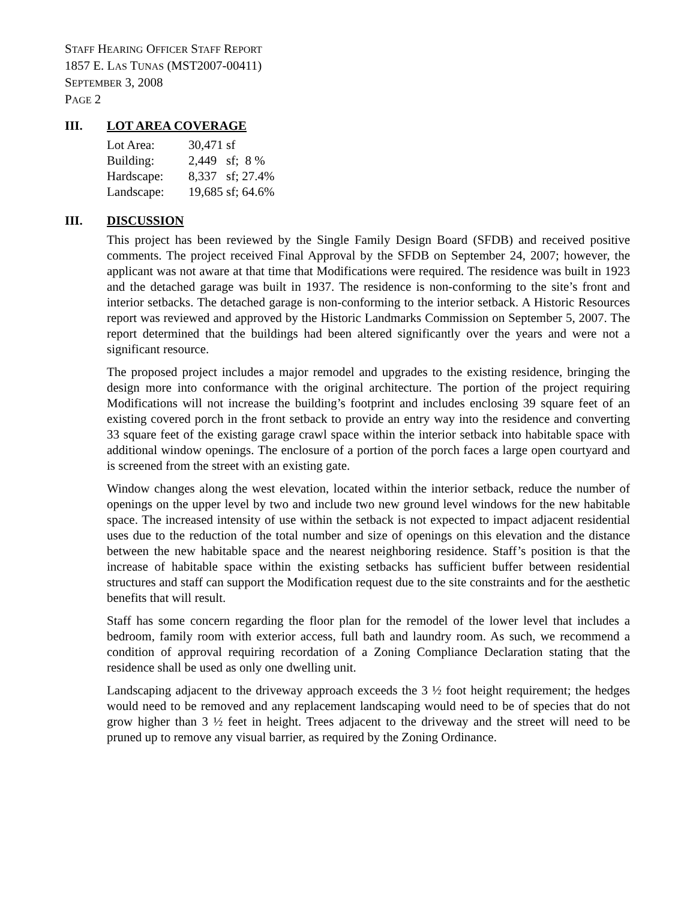STAFF HEARING OFFICER STAFF REPORT
1857 E. LAS TUNAS (MST2007-00411)
SEPTEMBER 3, 2008
PAGE 2
III. LOT AREA COVERAGE
| Lot Area: | 30,471 sf |
| Building: | 2,449 sf; 8 % |
| Hardscape: | 8,337 sf; 27.4% |
| Landscape: | 19,685 sf; 64.6% |
III. DISCUSSION
This project has been reviewed by the Single Family Design Board (SFDB) and received positive comments. The project received Final Approval by the SFDB on September 24, 2007; however, the applicant was not aware at that time that Modifications were required. The residence was built in 1923 and the detached garage was built in 1937. The residence is non-conforming to the site’s front and interior setbacks. The detached garage is non-conforming to the interior setback. A Historic Resources report was reviewed and approved by the Historic Landmarks Commission on September 5, 2007. The report determined that the buildings had been altered significantly over the years and were not a significant resource.
The proposed project includes a major remodel and upgrades to the existing residence, bringing the design more into conformance with the original architecture. The portion of the project requiring Modifications will not increase the building’s footprint and includes enclosing 39 square feet of an existing covered porch in the front setback to provide an entry way into the residence and converting 33 square feet of the existing garage crawl space within the interior setback into habitable space with additional window openings. The enclosure of a portion of the porch faces a large open courtyard and is screened from the street with an existing gate.
Window changes along the west elevation, located within the interior setback, reduce the number of openings on the upper level by two and include two new ground level windows for the new habitable space. The increased intensity of use within the setback is not expected to impact adjacent residential uses due to the reduction of the total number and size of openings on this elevation and the distance between the new habitable space and the nearest neighboring residence. Staff’s position is that the increase of habitable space within the existing setbacks has sufficient buffer between residential structures and staff can support the Modification request due to the site constraints and for the aesthetic benefits that will result.
Staff has some concern regarding the floor plan for the remodel of the lower level that includes a bedroom, family room with exterior access, full bath and laundry room. As such, we recommend a condition of approval requiring recordation of a Zoning Compliance Declaration stating that the residence shall be used as only one dwelling unit.
Landscaping adjacent to the driveway approach exceeds the 3 ½ foot height requirement; the hedges would need to be removed and any replacement landscaping would need to be of species that do not grow higher than 3 ½ feet in height. Trees adjacent to the driveway and the street will need to be pruned up to remove any visual barrier, as required by the Zoning Ordinance.